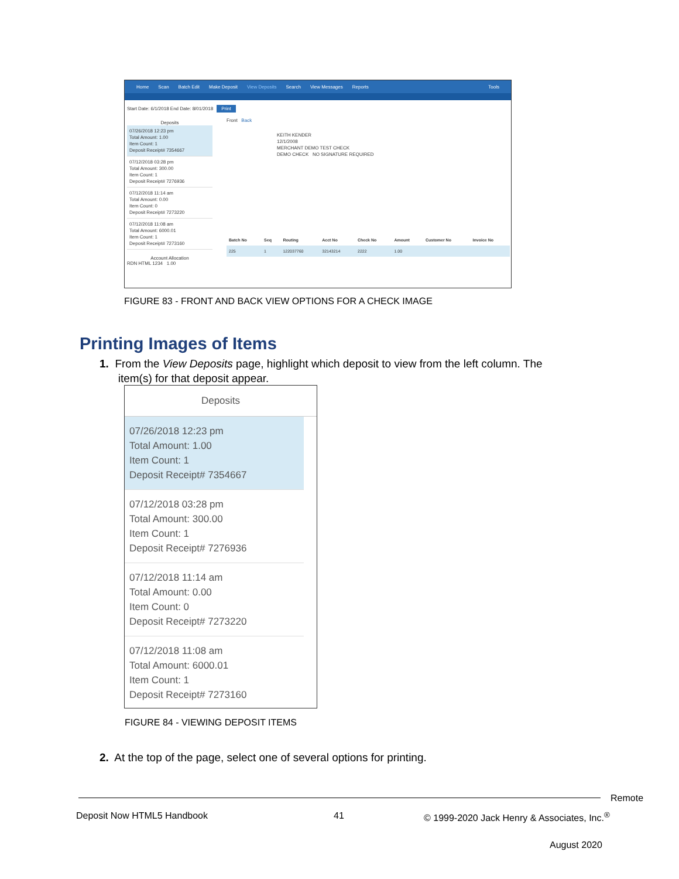Home Scan Batch Edit Make Deposit View Deposits Search View Messages Reports Tools
Start Date: 6/1/2018 End Date: 8/01/2018 Print
Deposits
07/26/2018 12:23 pm
Total Amount: 1.00
Item Count: 1
Deposit Receipt# 7354667
07/12/2018 03:28 pm
Total Amount: 300.00
Item Count: 1
Deposit Receipt# 7276936
07/12/2018 11:14 am
Total Amount: 0.00
Item Count: 0
Deposit Receipt# 7273220
07/12/2018 11:08 am
Total Amount: 6000.01
Item Count: 1
Deposit Receipt# 7273160
Account Allocation
RDN HTML 1234 1.00
Front Back
KEITH KENDER
12/1/2008
MERCHANT DEMO TEST CHECK
DEMO CHECK NO SIGNATURE REQUIRED
| Batch No | Seq | Routing | Acct No | Check No | Amount | Customer No | Invoice No |
| --- | --- | --- | --- | --- | --- | --- | --- |
| 225 | 1 | 122037760 | 32143214 | 2222 | 1.00 | | |
FIGURE 83 - FRONT AND BACK VIEW OPTIONS FOR A CHECK IMAGE
Printing Images of Items
1. From the View Deposits page, highlight which deposit to view from the left column. The
item(s) for that deposit appear.
Deposits
07/26/2018 12:23 pm
Total Amount: 1.00
Item Count: 1
Deposit Receipt# 7354667
07/12/2018 03:28 pm
Total Amount: 300.00
Item Count: 1
Deposit Receipt# 7276936
07/12/2018 11:14 am
Total Amount: 0.00
Item Count: 0
Deposit Receipt# 7273220
07/12/2018 11:08 am
Total Amount: 6000.01
Item Count: 1
Deposit Receipt# 7273160
FIGURE 84 - VIEWING DEPOSIT ITEMS
2. At the top of the page, select one of several options for printing.
Remote
Deposit Now HTML5 Handbook 41
© 1999-2020 Jack Henry & Associates, Inc.<sup>®</sup>
August 2020